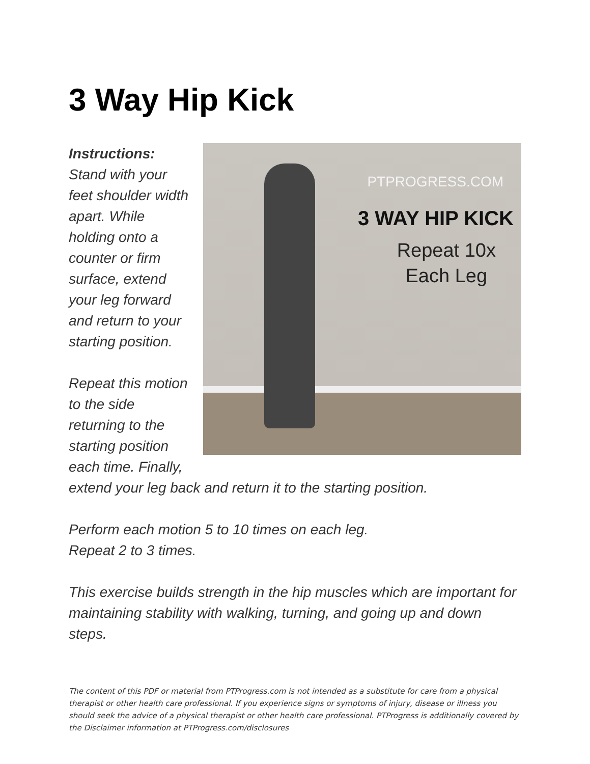3 Way Hip Kick
PTPROGRESS.COM
3 WAY HIP KICK
Repeat 10x
Each Leg
Instructions:
Stand with your feet shoulder width apart. While holding onto a counter or firm surface, extend your leg forward and return to your starting position.
Repeat this motion to the side returning to the starting position each time. Finally, extend your leg back and return it to the starting position.
Perform each motion 5 to 10 times on each leg.
Repeat 2 to 3 times.
This exercise builds strength in the hip muscles which are important for maintaining stability with walking, turning, and going up and down steps.
The content of this PDF or material from PTProgress.com is not intended as a substitute for care from a physical therapist or other health care professional. If you experience signs or symptoms of injury, disease or illness you should seek the advice of a physical therapist or other health care professional. PTProgress is additionally covered by the Disclaimer information at PTProgress.com/disclosures